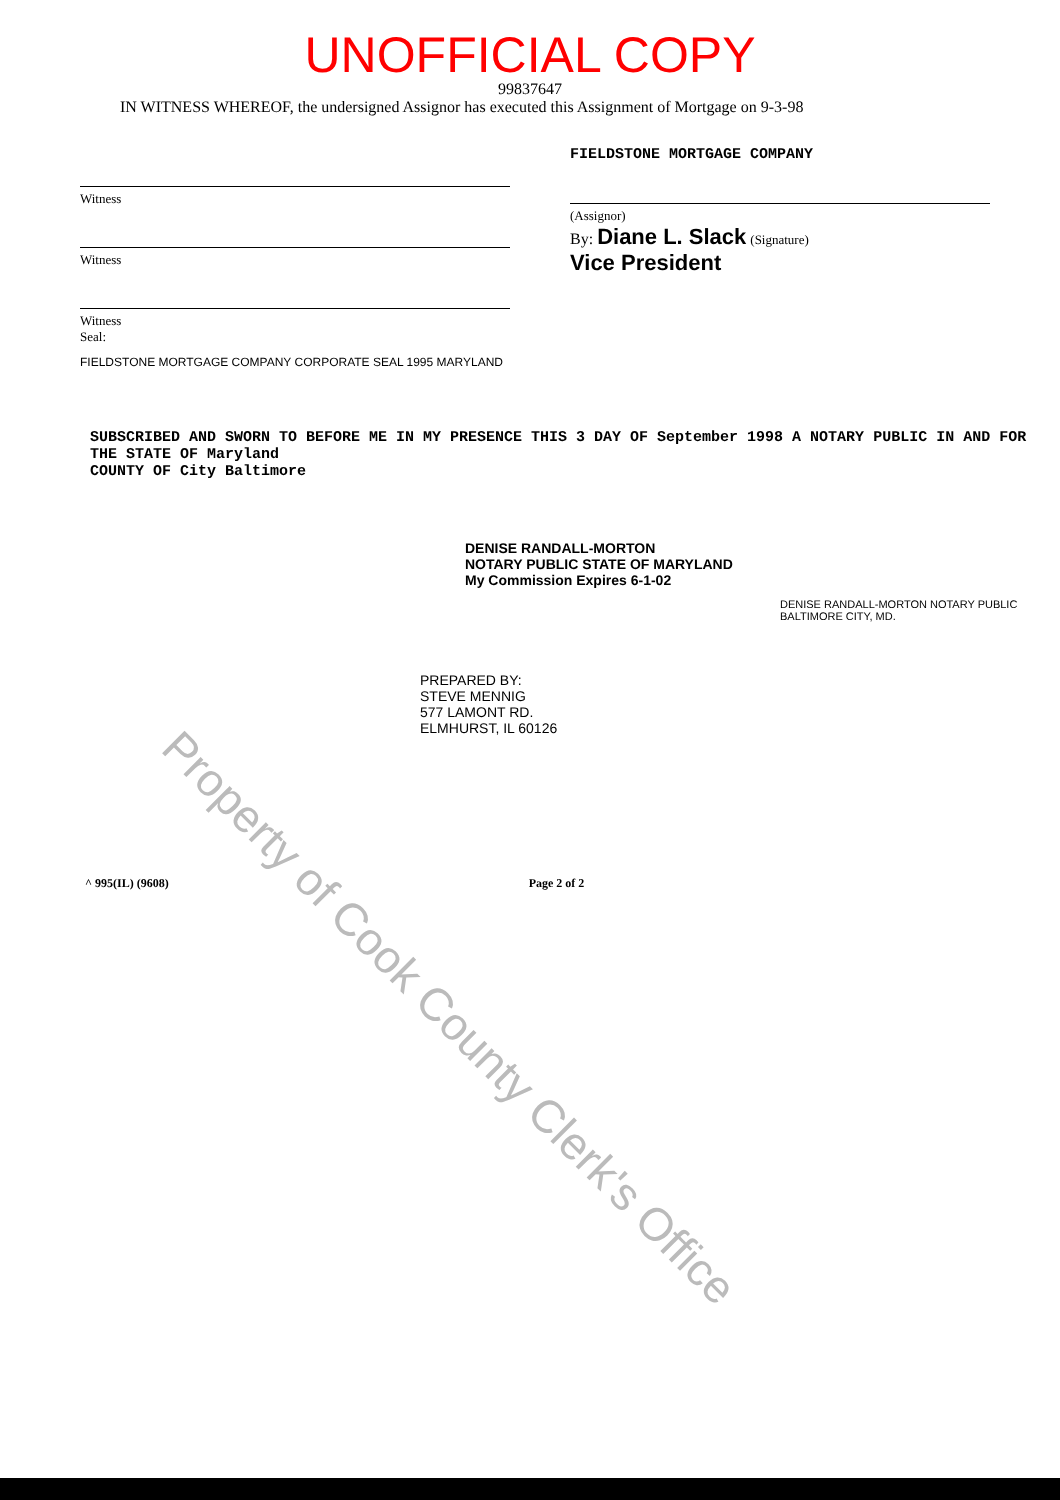UNOFFICIAL COPY
99837647
IN WITNESS WHEREOF, the undersigned Assignor has executed this Assignment of Mortgage on 9-3-98
Witness
Witness
Witness
Seal:
FIELDSTONE MORTGAGE COMPANY CORPORATE SEAL 1995 MARYLAND
FIELDSTONE MORTGAGE COMPANY
(Assignor)
By: Diane L. Slack (Signature)
Vice President
SUBSCRIBED AND SWORN TO BEFORE ME IN MY PRESENCE THIS 3 DAY OF September 1998 A NOTARY PUBLIC IN AND FOR THE STATE OF Maryland
COUNTY OF City Baltimore
DENISE RANDALL-MORTON
NOTARY PUBLIC STATE OF MARYLAND
My Commission Expires 6-1-02
DENISE RANDALL-MORTON NOTARY PUBLIC BALTIMORE CITY, MD.
PREPARED BY:
STEVE MENNIG
577 LAMONT RD.
ELMHURST, IL 60126
^ 995(IL) (9608) Page 2 of 2
Property of Cook County Clerk's Office